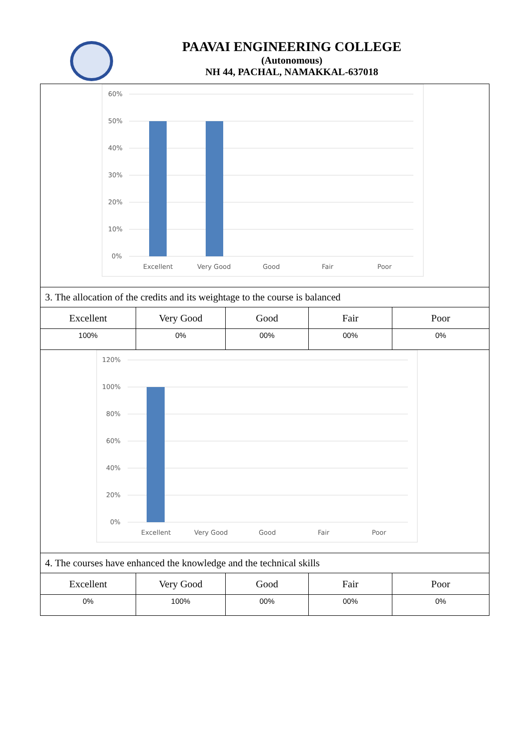PAAVAI ENGINEERING COLLEGE
(Autonomous)
NH 44, PACHAL, NAMAKKAL-637018
60%
50%
40%
30%
20%
10%
0%
Excellent
Very Good
Good
Fair
Poor
3. The allocation of the credits and its weightage to the course is balanced
| Excellent | Very Good | Good | Fair | Poor |
| --- | --- | --- | --- | --- |
| 100% | 0% | 00% | 00% | 0% |
120%
100%
80%
60%
40%
20%
0%
Excellent
Very Good
Good
Fair
Poor
4. The courses have enhanced the knowledge and the technical skills
| Excellent | Very Good | Good | Fair | Poor |
| --- | --- | --- | --- | --- |
| 0% | 100% | 00% | 00% | 0% |